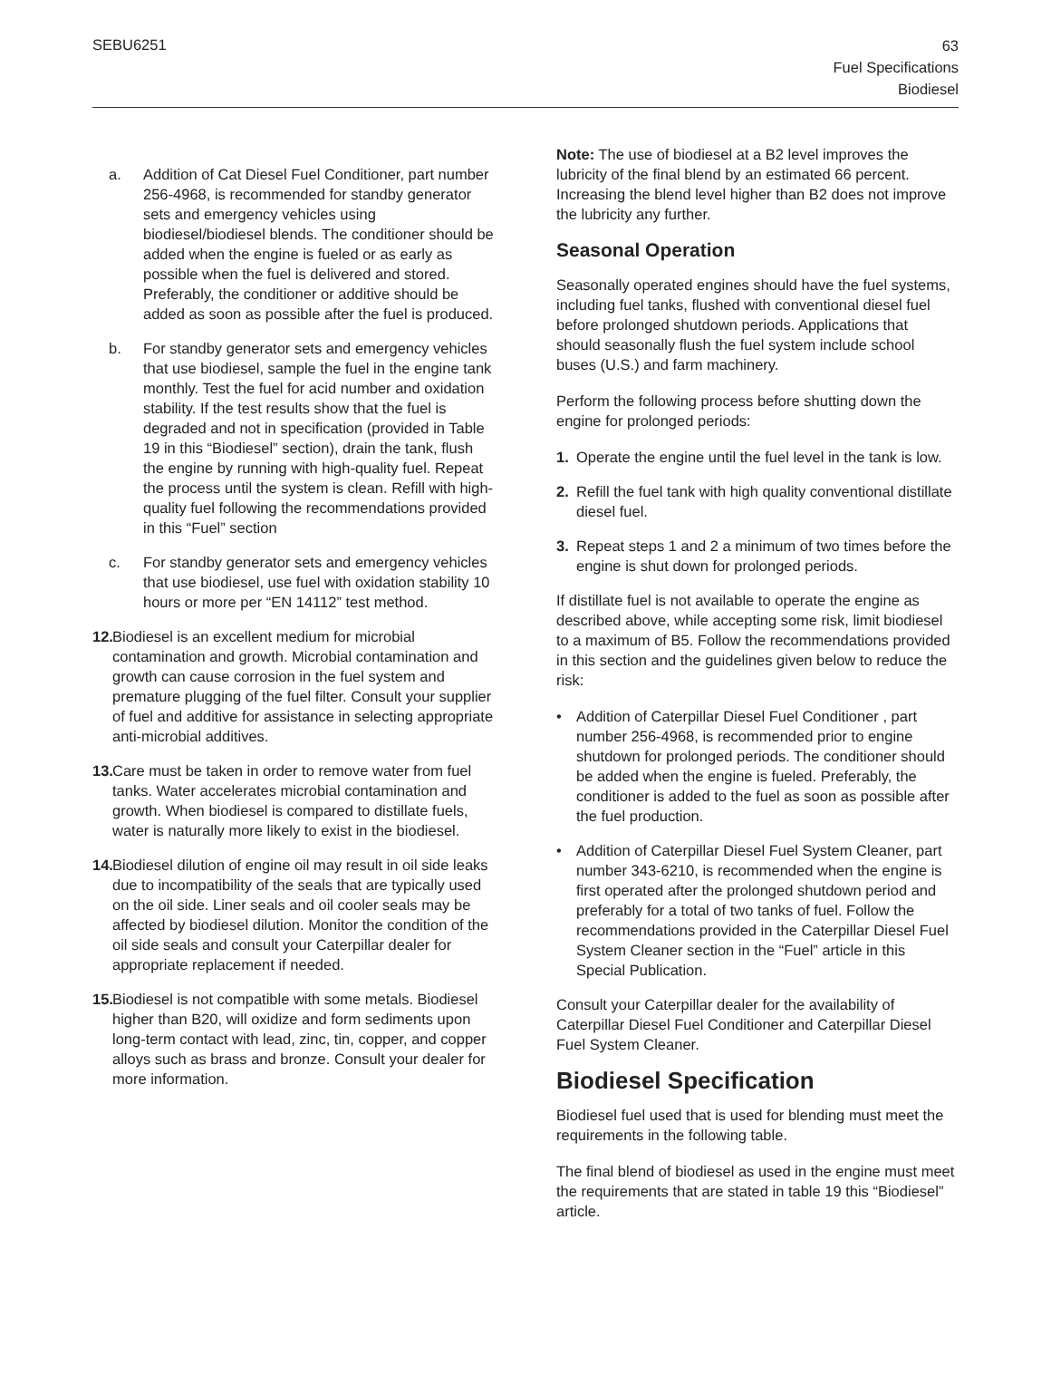SEBU6251
63
Fuel Specifications
Biodiesel
a. Addition of Cat Diesel Fuel Conditioner, part number 256-4968, is recommended for standby generator sets and emergency vehicles using biodiesel/biodiesel blends. The conditioner should be added when the engine is fueled or as early as possible when the fuel is delivered and stored. Preferably, the conditioner or additive should be added as soon as possible after the fuel is produced.
b. For standby generator sets and emergency vehicles that use biodiesel, sample the fuel in the engine tank monthly. Test the fuel for acid number and oxidation stability. If the test results show that the fuel is degraded and not in specification (provided in Table 19 in this “Biodiesel” section), drain the tank, flush the engine by running with high-quality fuel. Repeat the process until the system is clean. Refill with high-quality fuel following the recommendations provided in this “Fuel” section
c. For standby generator sets and emergency vehicles that use biodiesel, use fuel with oxidation stability 10 hours or more per “EN 14112” test method.
12. Biodiesel is an excellent medium for microbial contamination and growth. Microbial contamination and growth can cause corrosion in the fuel system and premature plugging of the fuel filter. Consult your supplier of fuel and additive for assistance in selecting appropriate anti-microbial additives.
13. Care must be taken in order to remove water from fuel tanks. Water accelerates microbial contamination and growth. When biodiesel is compared to distillate fuels, water is naturally more likely to exist in the biodiesel.
14. Biodiesel dilution of engine oil may result in oil side leaks due to incompatibility of the seals that are typically used on the oil side. Liner seals and oil cooler seals may be affected by biodiesel dilution. Monitor the condition of the oil side seals and consult your Caterpillar dealer for appropriate replacement if needed.
15. Biodiesel is not compatible with some metals. Biodiesel higher than B20, will oxidize and form sediments upon long-term contact with lead, zinc, tin, copper, and copper alloys such as brass and bronze. Consult your dealer for more information.
Note: The use of biodiesel at a B2 level improves the lubricity of the final blend by an estimated 66 percent. Increasing the blend level higher than B2 does not improve the lubricity any further.
Seasonal Operation
Seasonally operated engines should have the fuel systems, including fuel tanks, flushed with conventional diesel fuel before prolonged shutdown periods. Applications that should seasonally flush the fuel system include school buses (U.S.) and farm machinery.
Perform the following process before shutting down the engine for prolonged periods:
1. Operate the engine until the fuel level in the tank is low.
2. Refill the fuel tank with high quality conventional distillate diesel fuel.
3. Repeat steps 1 and 2 a minimum of two times before the engine is shut down for prolonged periods.
If distillate fuel is not available to operate the engine as described above, while accepting some risk, limit biodiesel to a maximum of B5. Follow the recommendations provided in this section and the guidelines given below to reduce the risk:
• Addition of Caterpillar Diesel Fuel Conditioner , part number 256-4968, is recommended prior to engine shutdown for prolonged periods. The conditioner should be added when the engine is fueled. Preferably, the conditioner is added to the fuel as soon as possible after the fuel production.
• Addition of Caterpillar Diesel Fuel System Cleaner, part number 343-6210, is recommended when the engine is first operated after the prolonged shutdown period and preferably for a total of two tanks of fuel. Follow the recommendations provided in the Caterpillar Diesel Fuel System Cleaner section in the “Fuel” article in this Special Publication.
Consult your Caterpillar dealer for the availability of Caterpillar Diesel Fuel Conditioner and Caterpillar Diesel Fuel System Cleaner.
Biodiesel Specification
Biodiesel fuel used that is used for blending must meet the requirements in the following table.
The final blend of biodiesel as used in the engine must meet the requirements that are stated in table 19 this “Biodiesel” article.